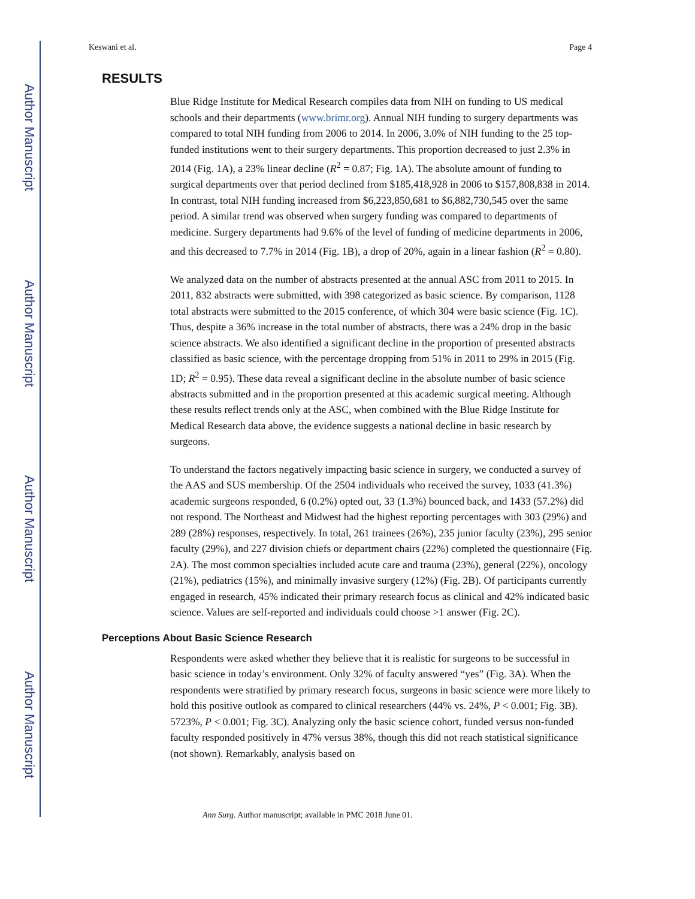Author Manuscript
Author Manuscript
Author Manuscript
Author Manuscript
Keswani et al. Page 4
RESULTS
Blue Ridge Institute for Medical Research compiles data from NIH on funding to US medical schools and their departments (www.brimr.org). Annual NIH funding to surgery departments was compared to total NIH funding from 2006 to 2014. In 2006, 3.0% of NIH funding to the 25 top-funded institutions went to their surgery departments. This proportion decreased to just 2.3% in 2014 (Fig. 1A), a 23% linear decline (R<sup>2</sup> = 0.87; Fig. 1A). The absolute amount of funding to surgical departments over that period declined from $185,418,928 in 2006 to $157,808,838 in 2014. In contrast, total NIH funding increased from $6,223,850,681 to $6,882,730,545 over the same period. A similar trend was observed when surgery funding was compared to departments of medicine. Surgery departments had 9.6% of the level of funding of medicine departments in 2006, and this decreased to 7.7% in 2014 (Fig. 1B), a drop of 20%, again in a linear fashion (R<sup>2</sup> = 0.80).
We analyzed data on the number of abstracts presented at the annual ASC from 2011 to 2015. In 2011, 832 abstracts were submitted, with 398 categorized as basic science. By comparison, 1128 total abstracts were submitted to the 2015 conference, of which 304 were basic science (Fig. 1C). Thus, despite a 36% increase in the total number of abstracts, there was a 24% drop in the basic science abstracts. We also identified a significant decline in the proportion of presented abstracts classified as basic science, with the percentage dropping from 51% in 2011 to 29% in 2015 (Fig. 1D; R<sup>2</sup> = 0.95). These data reveal a significant decline in the absolute number of basic science abstracts submitted and in the proportion presented at this academic surgical meeting. Although these results reflect trends only at the ASC, when combined with the Blue Ridge Institute for Medical Research data above, the evidence suggests a national decline in basic research by surgeons.
To understand the factors negatively impacting basic science in surgery, we conducted a survey of the AAS and SUS membership. Of the 2504 individuals who received the survey, 1033 (41.3%) academic surgeons responded, 6 (0.2%) opted out, 33 (1.3%) bounced back, and 1433 (57.2%) did not respond. The Northeast and Midwest had the highest reporting percentages with 303 (29%) and 289 (28%) responses, respectively. In total, 261 trainees (26%), 235 junior faculty (23%), 295 senior faculty (29%), and 227 division chiefs or department chairs (22%) completed the questionnaire (Fig. 2A). The most common specialties included acute care and trauma (23%), general (22%), oncology (21%), pediatrics (15%), and minimally invasive surgery (12%) (Fig. 2B). Of participants currently engaged in research, 45% indicated their primary research focus as clinical and 42% indicated basic science. Values are self-reported and individuals could choose >1 answer (Fig. 2C).
Perceptions About Basic Science Research
Respondents were asked whether they believe that it is realistic for surgeons to be successful in basic science in today’s environment. Only 32% of faculty answered “yes” (Fig. 3A). When the respondents were stratified by primary research focus, surgeons in basic science were more likely to hold this positive outlook as compared to clinical researchers (44% vs. 24%, P < 0.001; Fig. 3B). 5723%, P < 0.001; Fig. 3C). Analyzing only the basic science cohort, funded versus non-funded faculty responded positively in 47% versus 38%, though this did not reach statistical significance (not shown). Remarkably, analysis based on
Ann Surg. Author manuscript; available in PMC 2018 June 01.